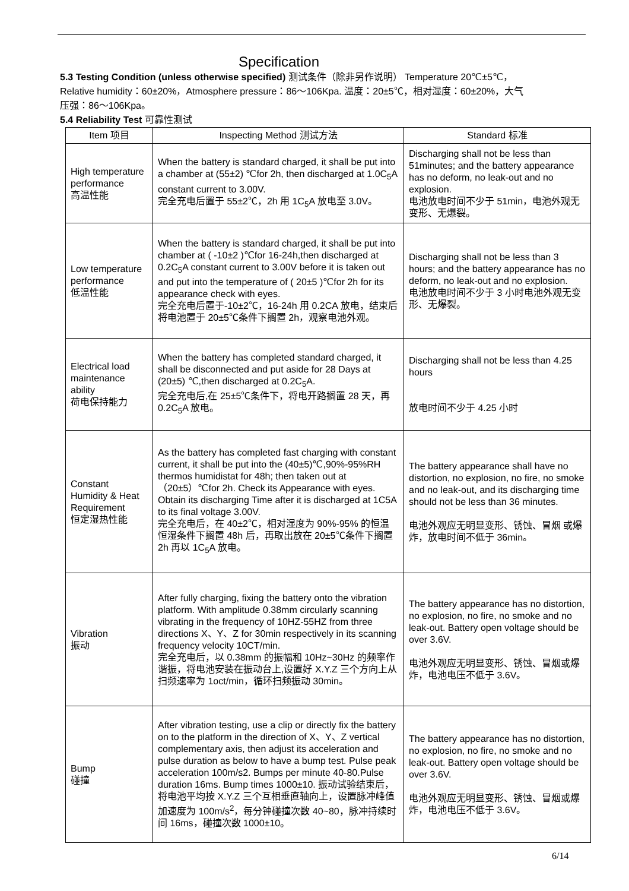Specification
5.3 Testing Condition (unless otherwise specified) 测试条件（除非另作说明） Temperature 20℃±5℃，Relative humidity：60±20%，Atmosphere pressure：86～106Kpa. 温度：20±5℃，相对湿度：60±20%，大气压强：86～106Kpa。
5.4 Reliability Test 可靠性测试
| Item 项目 | Inspecting Method 测试方法 | Standard 标准 |
| --- | --- | --- |
| High temperature performance 高温性能 | When the battery is standard charged, it shall be put into a chamber at (55±2) ℃for 2h, then discharged at 1.0C<sub>5</sub>A constant current to 3.00V. 完全充电后置于 55±2℃，2h 用 1C<sub>5</sub>A 放电至 3.0V。 | Discharging shall not be less than 51minutes; and the battery appearance has no deform, no leak-out and no explosion. 电池放电时间不少于 51min，电池外观无变形、无爆裂。 |
| Low temperature performance 低温性能 | When the battery is standard charged, it shall be put into chamber at ( -10±2 )℃for 16-24h,then discharged at 0.2C<sub>5</sub>A constant current to 3.00V before it is taken out and put into the temperature of ( 20±5 )℃for 2h for its appearance check with eyes. 完全充电后置于-10±2℃，16-24h 用 0.2CA 放电，结束后将电池置于 20±5℃条件下搁置 2h，观察电池外观。 | Discharging shall not be less than 3 hours; and the battery appearance has no deform, no leak-out and no explosion. 电池放电时间不少于 3 小时电池外观无变形、无爆裂。 |
| Electrical load maintenance ability 荷电保持能力 | When the battery has completed standard charged, it shall be disconnected and put aside for 28 Days at (20±5) ℃,then discharged at 0.2C<sub>5</sub>A. 完全充电后,在 25±5℃条件下，将电开路搁置 28 天，再 0.2C<sub>5</sub>A 放电。 | Discharging shall not be less than 4.25 hours 放电时间不少于 4.25 小时 |
| Constant Humidity & Heat Requirement 恒定湿热性能 | As the battery has completed fast charging with constant current, it shall be put into the (40±5)℃,90%-95%RH thermos humidistat for 48h; then taken out at（20±5）℃for 2h. Check its Appearance with eyes. Obtain its discharging Time after it is discharged at 1C5A to its final voltage 3.00V. 完全充电后，在 40±2℃，相对湿度为 90%-95% 的恒温恒湿条件下搁置 48h 后，再取出放在 20±5℃条件下搁置 2h 再以 1C<sub>5</sub>A 放电。 | The battery appearance shall have no distortion, no explosion, no fire, no smoke and no leak-out, and its discharging time should not be less than 36 minutes. 电池外观应无明显变形、锈蚀、冒烟 或爆炸，放电时间不低于 36min。 |
| Vibration 振动 | After fully charging, fixing the battery onto the vibration platform. With amplitude 0.38mm circularly scanning vibrating in the frequency of 10HZ-55HZ from three directions X、Y、Z for 30min respectively in its scanning frequency velocity 10CT/min. 完全充电后，以 0.38mm 的振幅和 10Hz~30Hz 的频率作谐振，将电池安装在振动台上,设置好 X.Y.Z 三个方向上从扫频速率为 1oct/min，循环扫频振动 30min。 | The battery appearance has no distortion, no explosion, no fire, no smoke and no leak-out. Battery open voltage should be over 3.6V. 电池外观应无明显变形、锈蚀、冒烟或爆炸，电池电压不低于 3.6V。 |
| Bump 碰撞 | After vibration testing, use a clip or directly fix the battery on to the platform in the direction of X、Y、Z vertical complementary axis, then adjust its acceleration and pulse duration as below to have a bump test. Pulse peak acceleration 100m/s2. Bumps per minute 40-80.Pulse duration 16ms. Bump times 1000±10. 振动试验结束后，将电池平均按 X.Y.Z 三个互相垂直轴向上，设置脉冲峰值加速度为 100m/s<sup>2</sup>，每分钟碰撞次数 40~80，脉冲持续时间 16ms，碰撞次数 1000±10。 | The battery appearance has no distortion, no explosion, no fire, no smoke and no leak-out. Battery open voltage should be over 3.6V. 电池外观应无明显变形、锈蚀、冒烟或爆炸，电池电压不低于 3.6V。 |
6/14